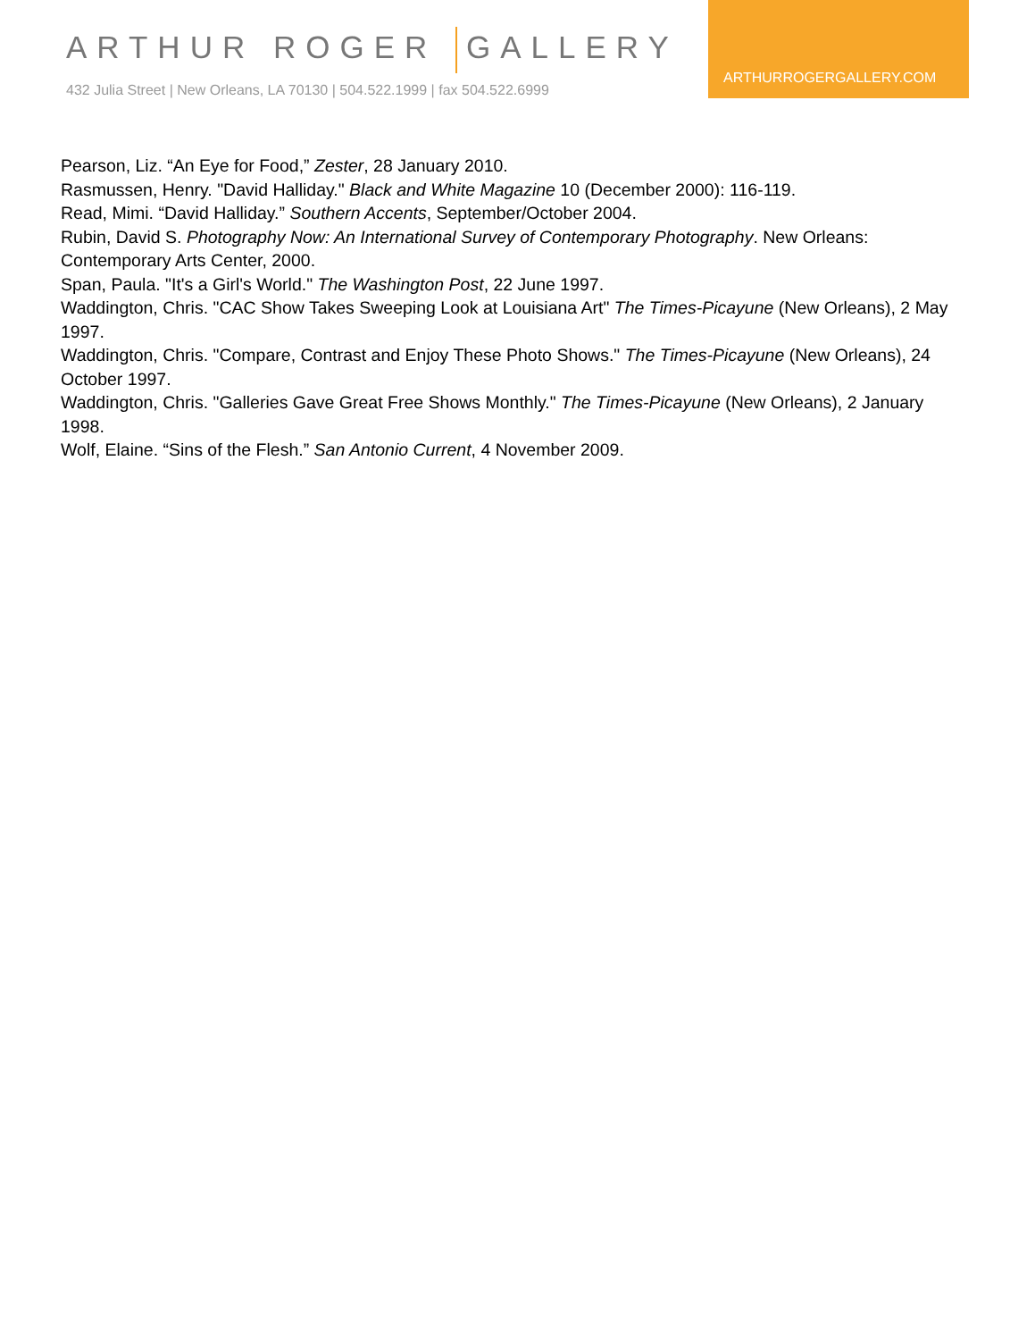ARTHUR ROGER GALLERY
432 Julia Street | New Orleans, LA 70130 | 504.522.1999 | fax 504.522.6999
ARTHURROGERGALLERY.COM
Pearson, Liz. “An Eye for Food,” Zester, 28 January 2010.
Rasmussen, Henry. "David Halliday." Black and White Magazine 10 (December 2000): 116-119.
Read, Mimi. “David Halliday.” Southern Accents, September/October 2004.
Rubin, David S. Photography Now: An International Survey of Contemporary Photography. New Orleans: Contemporary Arts Center, 2000.
Span, Paula. "It's a Girl's World." The Washington Post, 22 June 1997.
Waddington, Chris. "CAC Show Takes Sweeping Look at Louisiana Art" The Times-Picayune (New Orleans), 2 May 1997.
Waddington, Chris. "Compare, Contrast and Enjoy These Photo Shows." The Times-Picayune (New Orleans), 24 October 1997.
Waddington, Chris. "Galleries Gave Great Free Shows Monthly." The Times-Picayune (New Orleans), 2 January 1998.
Wolf, Elaine. “Sins of the Flesh.” San Antonio Current, 4 November 2009.